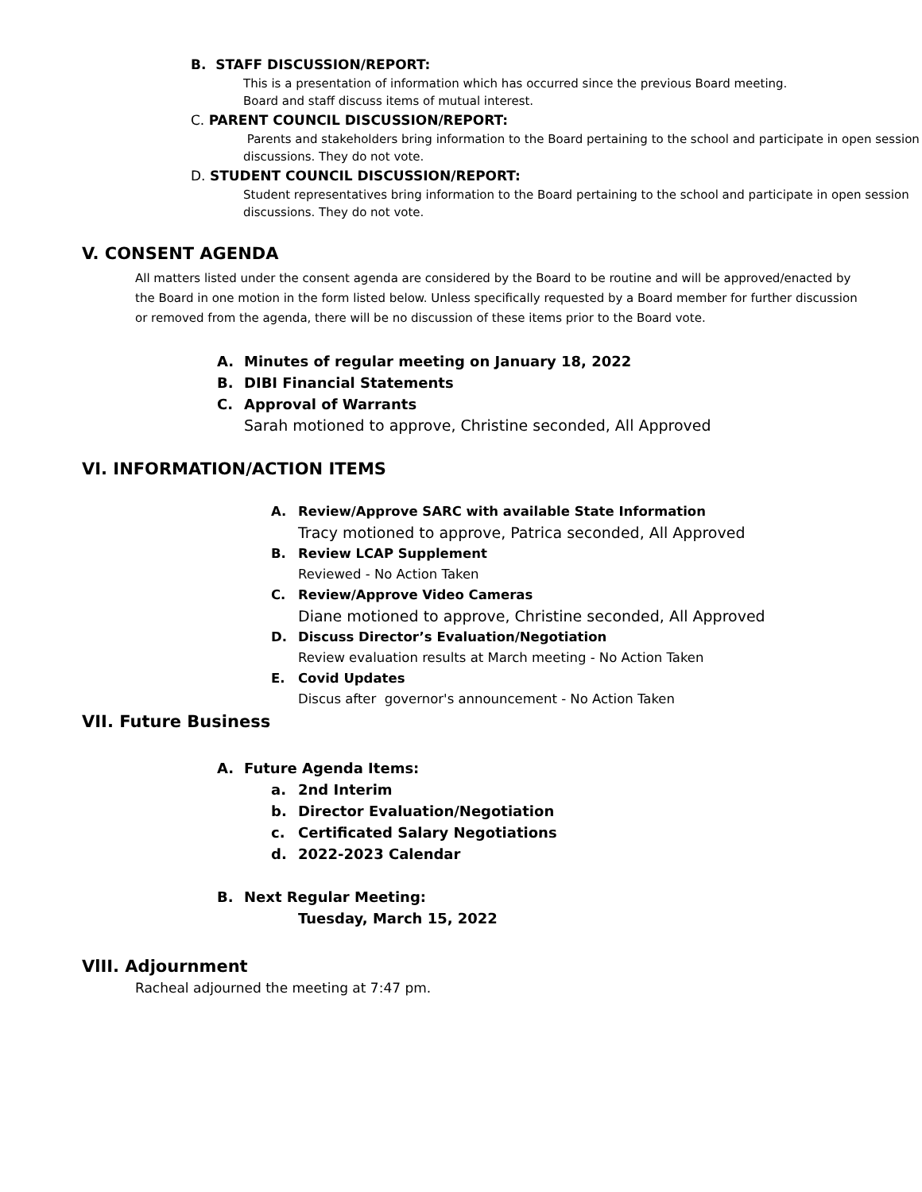B. STAFF DISCUSSION/REPORT:
This is a presentation of information which has occurred since the previous Board meeting.
Board and staff discuss items of mutual interest.
C. PARENT COUNCIL DISCUSSION/REPORT:
Parents and stakeholders bring information to the Board pertaining to the school and participate in open session discussions. They do not vote.
D. STUDENT COUNCIL DISCUSSION/REPORT:
Student representatives bring information to the Board pertaining to the school and participate in open session discussions. They do not vote.
V. CONSENT AGENDA
All matters listed under the consent agenda are considered by the Board to be routine and will be approved/enacted by the Board in one motion in the form listed below. Unless specifically requested by a Board member for further discussion or removed from the agenda, there will be no discussion of these items prior to the Board vote.
A. Minutes of regular meeting on January 18, 2022
B. DIBI Financial Statements
C. Approval of Warrants
Sarah motioned to approve, Christine seconded, All Approved
VI. INFORMATION/ACTION ITEMS
A. Review/Approve SARC with available State Information
Tracy motioned to approve, Patrica seconded, All Approved
B. Review LCAP Supplement
Reviewed - No Action Taken
C. Review/Approve Video Cameras
Diane motioned to approve, Christine seconded, All Approved
D. Discuss Director’s Evaluation/Negotiation
Review evaluation results at March meeting - No Action Taken
E. Covid Updates
Discus after governor's announcement - No Action Taken
VII. Future Business
A. Future Agenda Items:
a. 2nd Interim
b. Director Evaluation/Negotiation
c. Certificated Salary Negotiations
d. 2022-2023 Calendar
B. Next Regular Meeting:
Tuesday, March 15, 2022
VlII. Adjournment
Racheal adjourned the meeting at 7:47 pm.